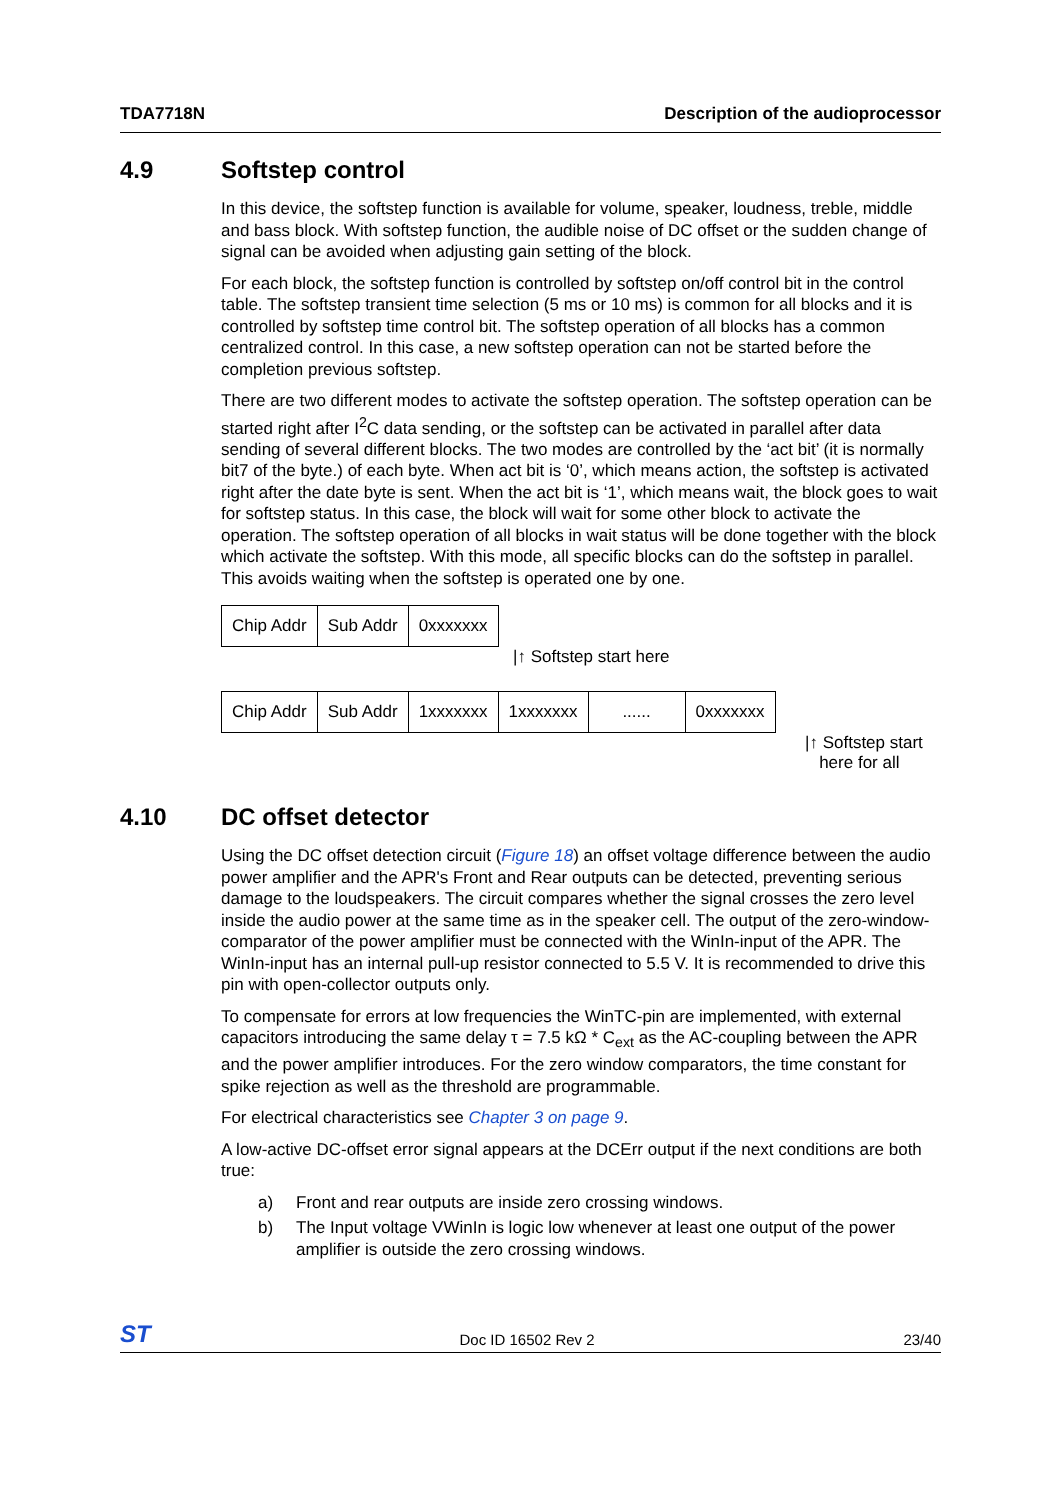TDA7718N Description of the audioprocessor
4.9 Softstep control
In this device, the softstep function is available for volume, speaker, loudness, treble, middle and bass block. With softstep function, the audible noise of DC offset or the sudden change of signal can be avoided when adjusting gain setting of the block.
For each block, the softstep function is controlled by softstep on/off control bit in the control table. The softstep transient time selection (5 ms or 10 ms) is common for all blocks and it is controlled by softstep time control bit. The softstep operation of all blocks has a common centralized control. In this case, a new softstep operation can not be started before the completion previous softstep.
There are two different modes to activate the softstep operation. The softstep operation can be started right after I<sup>2</sup>C data sending, or the softstep can be activated in parallel after data sending of several different blocks. The two modes are controlled by the ‘act bit’ (it is normally bit7 of the byte.) of each byte. When act bit is ‘0’, which means action, the softstep is activated right after the date byte is sent. When the act bit is ‘1’, which means wait, the block goes to wait for softstep status. In this case, the block will wait for some other block to activate the operation. The softstep operation of all blocks in wait status will be done together with the block which activate the softstep. With this mode, all specific blocks can do the softstep in parallel. This avoids waiting when the softstep is operated one by one.
| Chip Addr | Sub Addr | 0xxxxxxx |
|↑ Softstep start here
| Chip Addr | Sub Addr | 1xxxxxxx | 1xxxxxxx | ...... | 0xxxxxxx |
|↑ Softstep start
here for all
4.10 DC offset detector
Using the DC offset detection circuit (Figure 18) an offset voltage difference between the audio power amplifier and the APR's Front and Rear outputs can be detected, preventing serious damage to the loudspeakers. The circuit compares whether the signal crosses the zero level inside the audio power at the same time as in the speaker cell. The output of the zero-window-comparator of the power amplifier must be connected with the WinIn-input of the APR. The WinIn-input has an internal pull-up resistor connected to 5.5 V. It is recommended to drive this pin with open-collector outputs only.
To compensate for errors at low frequencies the WinTC-pin are implemented, with external capacitors introducing the same delay τ = 7.5 kΩ * C<sub>ext</sub> as the AC-coupling between the APR and the power amplifier introduces. For the zero window comparators, the time constant for spike rejection as well as the threshold are programmable.
For electrical characteristics see Chapter 3 on page 9.
A low-active DC-offset error signal appears at the DCErr output if the next conditions are both true:
a) Front and rear outputs are inside zero crossing windows.
b) The Input voltage VWinIn is logic low whenever at least one output of the power amplifier is outside the zero crossing windows.
ST Doc ID 16502 Rev 2 23/40